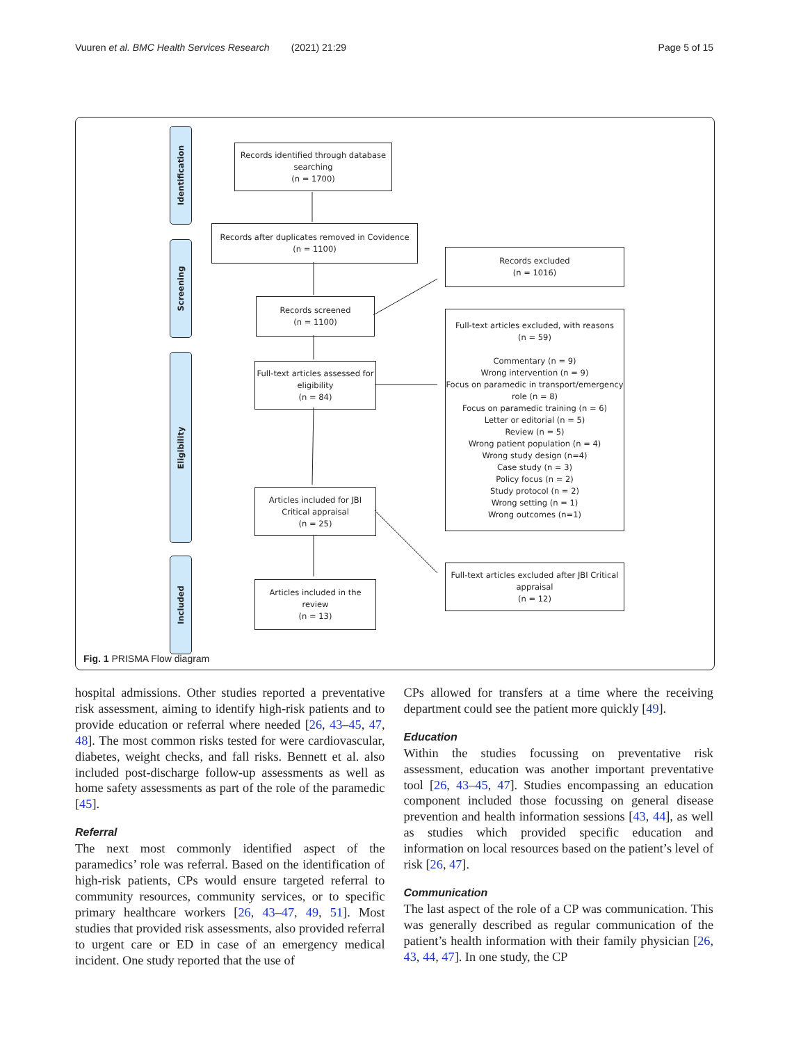Vuuren et al. BMC Health Services Research (2021) 21:29 Page 5 of 15
Identification
Screening
Eligibility
Included
Records identified through database searching
(n = 1700)
Records after duplicates removed in Covidence
(n = 1100)
Records screened
(n = 1100)
Full-text articles assessed for eligibility
(n = 84)
Articles included for JBI Critical appraisal
(n = 25)
Articles included in the review
(n = 13)
Records excluded
(n = 1016)
Full-text articles excluded, with reasons
(n = 59)
Commentary (n = 9)
Wrong intervention (n = 9)
Focus on paramedic in transport/emergency role (n = 8)
Focus on paramedic training (n = 6)
Letter or editorial (n = 5)
Review (n = 5)
Wrong patient population (n = 4)
Wrong study design (n=4)
Case study (n = 3)
Policy focus (n = 2)
Study protocol (n = 2)
Wrong setting (n = 1)
Wrong outcomes (n=1)
Full-text articles excluded after JBI Critical appraisal
(n = 12)
Fig. 1 PRISMA Flow diagram
hospital admissions. Other studies reported a preventative risk assessment, aiming to identify high-risk patients and to provide education or referral where needed [26, 43–45, 47, 48]. The most common risks tested for were cardiovascular, diabetes, weight checks, and fall risks. Bennett et al. also included post-discharge follow-up assessments as well as home safety assessments as part of the role of the paramedic [45].
Referral
The next most commonly identified aspect of the paramedics’ role was referral. Based on the identification of high-risk patients, CPs would ensure targeted referral to community resources, community services, or to specific primary healthcare workers [26, 43–47, 49, 51]. Most studies that provided risk assessments, also provided referral to urgent care or ED in case of an emergency medical incident. One study reported that the use of
CPs allowed for transfers at a time where the receiving department could see the patient more quickly [49].
Education
Within the studies focussing on preventative risk assessment, education was another important preventative tool [26, 43–45, 47]. Studies encompassing an education component included those focussing on general disease prevention and health information sessions [43, 44], as well as studies which provided specific education and information on local resources based on the patient’s level of risk [26, 47].
Communication
The last aspect of the role of a CP was communication. This was generally described as regular communication of the patient’s health information with their family physician [26, 43, 44, 47]. In one study, the CP